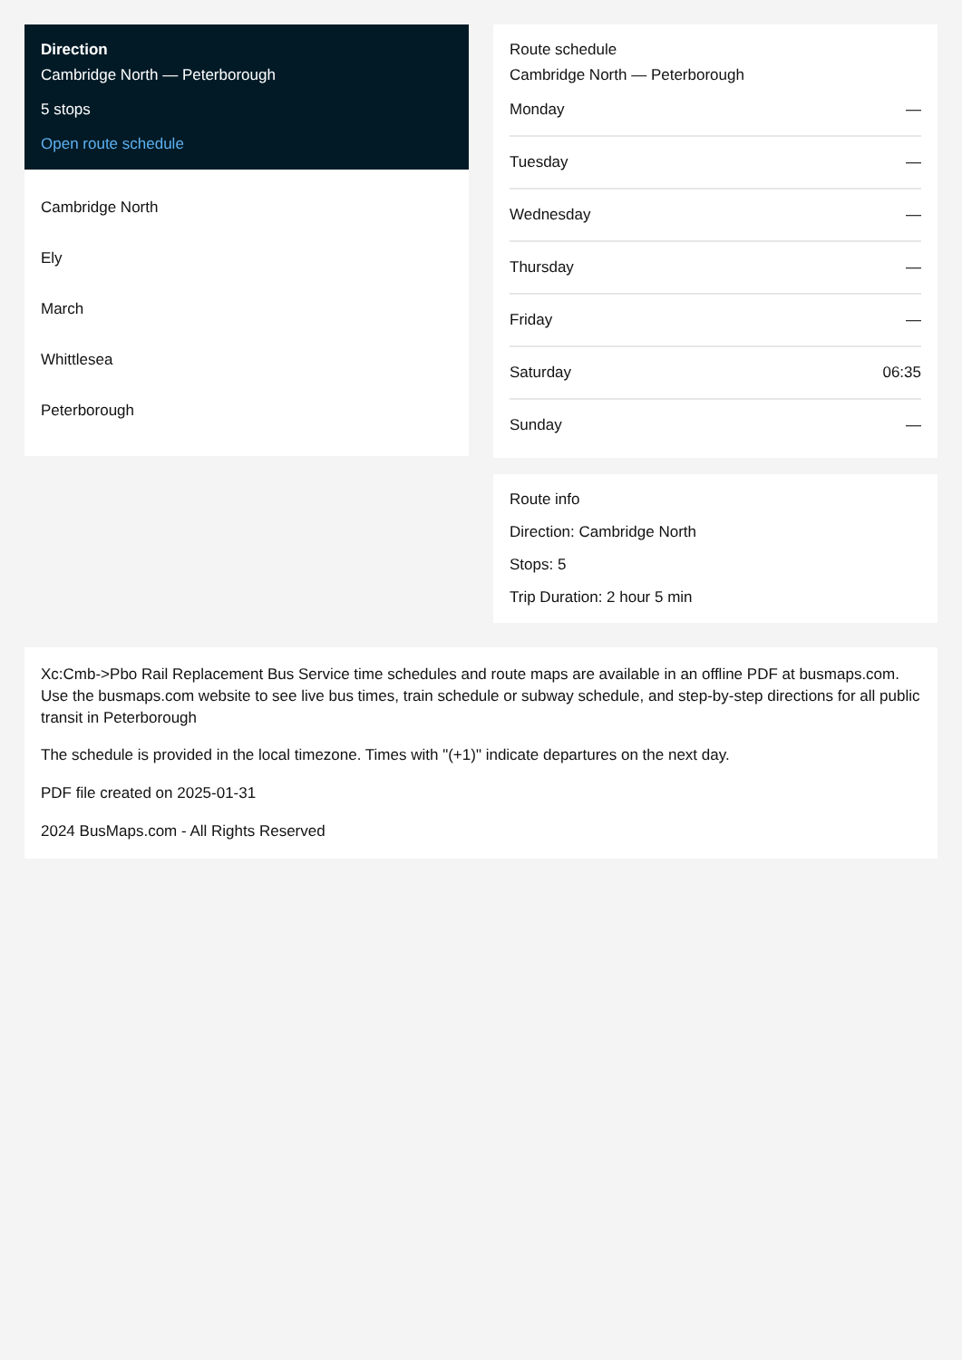Direction
Cambridge North — Peterborough
5 stops
Open route schedule
Cambridge North
Ely
March
Whittlesea
Peterborough
Route schedule
Cambridge North — Peterborough
| Monday | — |
| Tuesday | — |
| Wednesday | — |
| Thursday | — |
| Friday | — |
| Saturday | 06:35 |
| Sunday | — |
Route info
Direction: Cambridge North
Stops: 5
Trip Duration: 2 hour 5 min
Xc:Cmb->Pbo Rail Replacement Bus Service time schedules and route maps are available in an offline PDF at busmaps.com. Use the busmaps.com website to see live bus times, train schedule or subway schedule, and step-by-step directions for all public transit in Peterborough
The schedule is provided in the local timezone. Times with "(+1)" indicate departures on the next day.
PDF file created on 2025-01-31
2024 BusMaps.com - All Rights Reserved